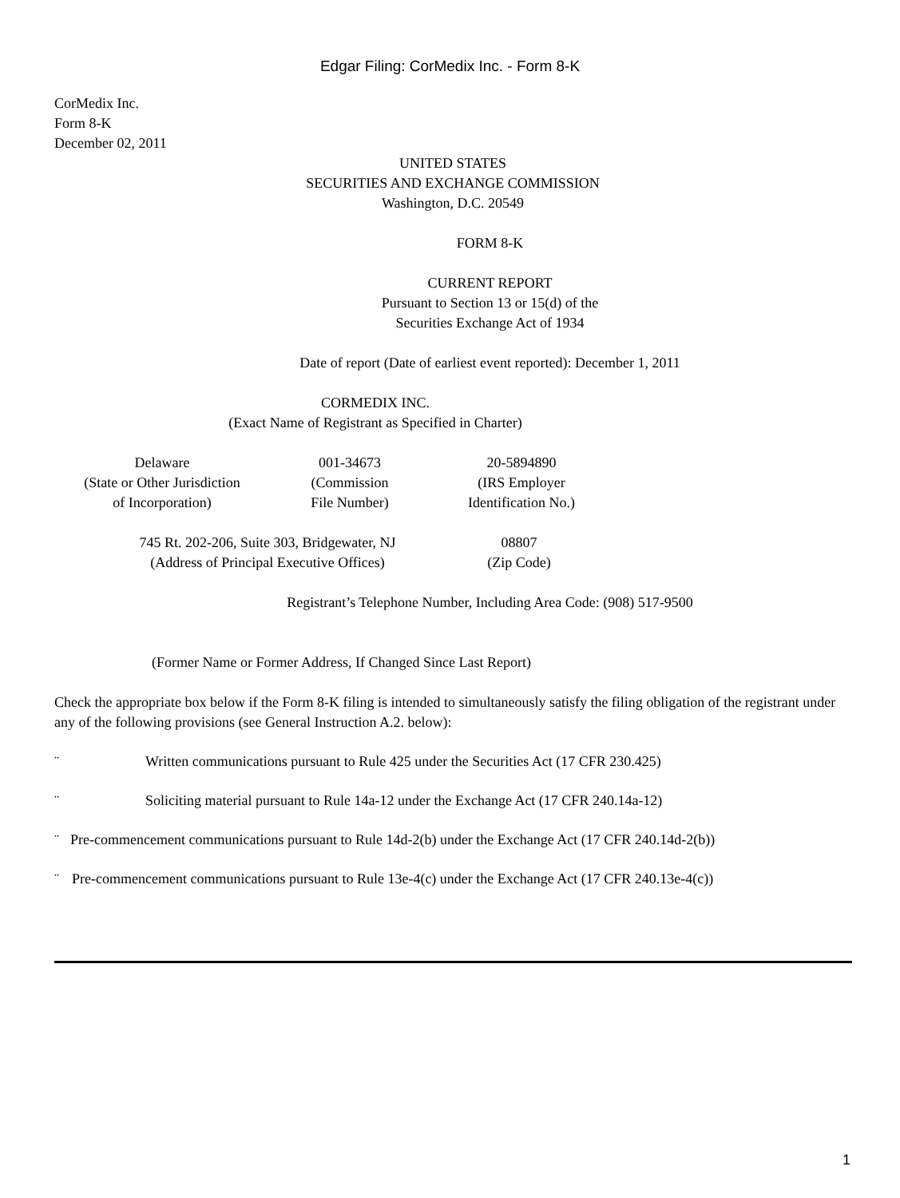Edgar Filing: CorMedix Inc. - Form 8-K
CorMedix Inc.
Form 8-K
December 02, 2011
UNITED STATES
SECURITIES AND EXCHANGE COMMISSION
Washington, D.C. 20549
FORM 8-K
CURRENT REPORT
Pursuant to Section 13 or 15(d) of the
Securities Exchange Act of 1934
Date of report (Date of earliest event reported): December 1, 2011
CORMEDIX INC.
(Exact Name of Registrant as Specified in Charter)
Delaware
(State or Other Jurisdiction
of Incorporation)
001-34673
(Commission
File Number)
20-5894890
(IRS Employer
Identification No.)
745 Rt. 202-206, Suite 303, Bridgewater, NJ
(Address of Principal Executive Offices)
08807
(Zip Code)
Registrant’s Telephone Number, Including Area Code: (908) 517-9500
(Former Name or Former Address, If Changed Since Last Report)
Check the appropriate box below if the Form 8-K filing is intended to simultaneously satisfy the filing obligation of the registrant under any of the following provisions (see General Instruction A.2. below):
¨ Written communications pursuant to Rule 425 under the Securities Act (17 CFR 230.425)
¨ Soliciting material pursuant to Rule 14a-12 under the Exchange Act (17 CFR 240.14a-12)
¨ Pre-commencement communications pursuant to Rule 14d-2(b) under the Exchange Act (17 CFR 240.14d-2(b))
¨ Pre-commencement communications pursuant to Rule 13e-4(c) under the Exchange Act (17 CFR 240.13e-4(c))
1